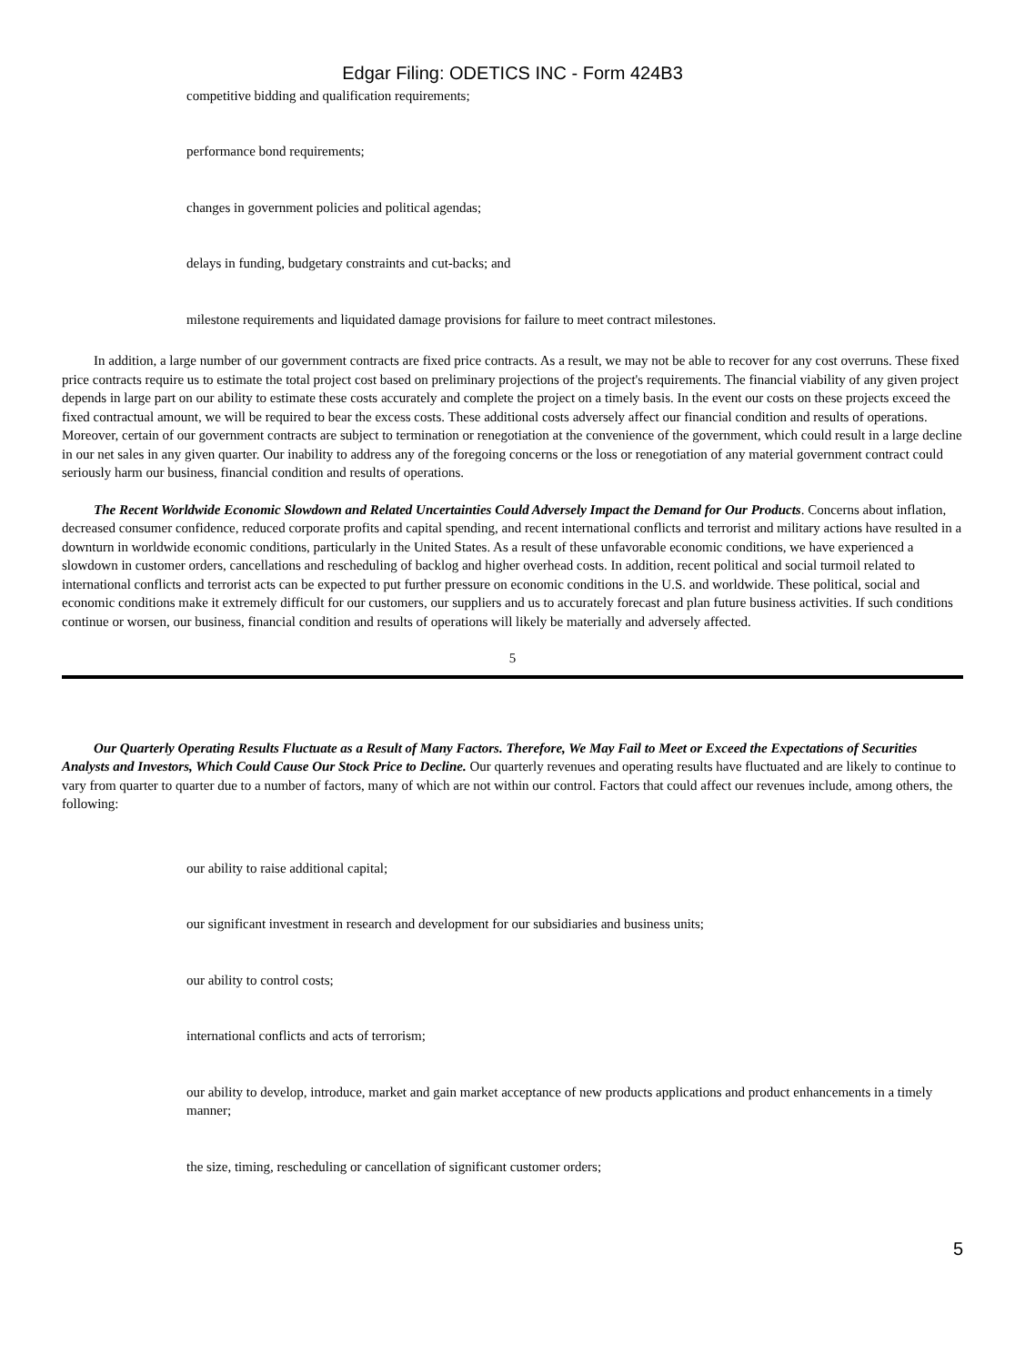Edgar Filing: ODETICS INC - Form 424B3
competitive bidding and qualification requirements;
performance bond requirements;
changes in government policies and political agendas;
delays in funding, budgetary constraints and cut-backs; and
milestone requirements and liquidated damage provisions for failure to meet contract milestones.
In addition, a large number of our government contracts are fixed price contracts. As a result, we may not be able to recover for any cost overruns. These fixed price contracts require us to estimate the total project cost based on preliminary projections of the project's requirements. The financial viability of any given project depends in large part on our ability to estimate these costs accurately and complete the project on a timely basis. In the event our costs on these projects exceed the fixed contractual amount, we will be required to bear the excess costs. These additional costs adversely affect our financial condition and results of operations. Moreover, certain of our government contracts are subject to termination or renegotiation at the convenience of the government, which could result in a large decline in our net sales in any given quarter. Our inability to address any of the foregoing concerns or the loss or renegotiation of any material government contract could seriously harm our business, financial condition and results of operations.
The Recent Worldwide Economic Slowdown and Related Uncertainties Could Adversely Impact the Demand for Our Products. Concerns about inflation, decreased consumer confidence, reduced corporate profits and capital spending, and recent international conflicts and terrorist and military actions have resulted in a downturn in worldwide economic conditions, particularly in the United States. As a result of these unfavorable economic conditions, we have experienced a slowdown in customer orders, cancellations and rescheduling of backlog and higher overhead costs. In addition, recent political and social turmoil related to international conflicts and terrorist acts can be expected to put further pressure on economic conditions in the U.S. and worldwide. These political, social and economic conditions make it extremely difficult for our customers, our suppliers and us to accurately forecast and plan future business activities. If such conditions continue or worsen, our business, financial condition and results of operations will likely be materially and adversely affected.
5
Our Quarterly Operating Results Fluctuate as a Result of Many Factors. Therefore, We May Fail to Meet or Exceed the Expectations of Securities Analysts and Investors, Which Could Cause Our Stock Price to Decline. Our quarterly revenues and operating results have fluctuated and are likely to continue to vary from quarter to quarter due to a number of factors, many of which are not within our control. Factors that could affect our revenues include, among others, the following:
our ability to raise additional capital;
our significant investment in research and development for our subsidiaries and business units;
our ability to control costs;
international conflicts and acts of terrorism;
our ability to develop, introduce, market and gain market acceptance of new products applications and product enhancements in a timely manner;
the size, timing, rescheduling or cancellation of significant customer orders;
5